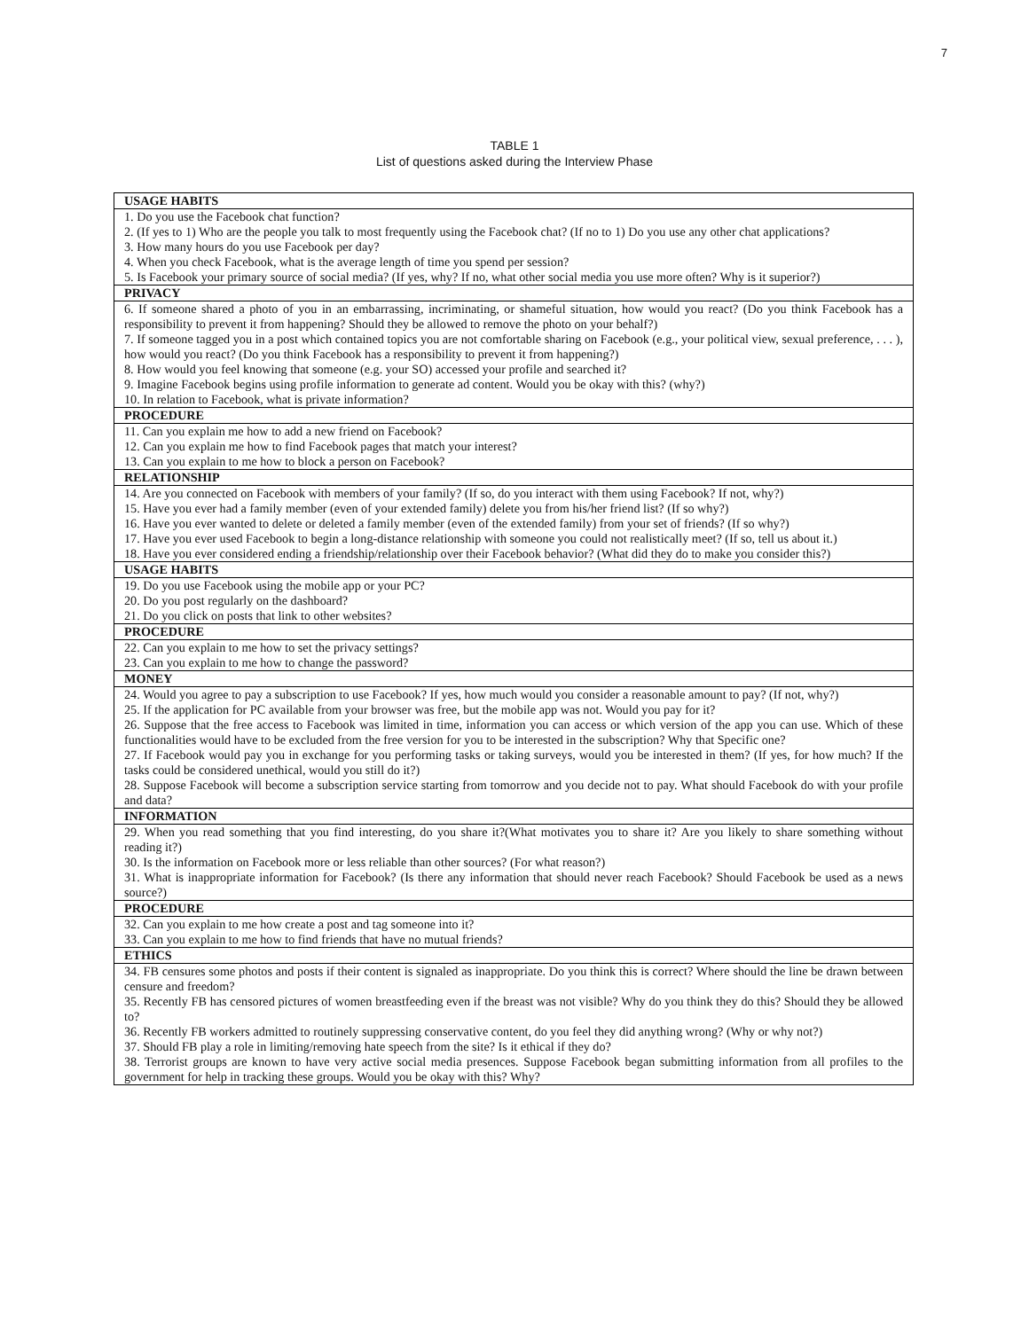7
TABLE 1
List of questions asked during the Interview Phase
| USAGE HABITS |
| --- |
| 1. Do you use the Facebook chat function? 2. (If yes to 1) Who are the people you talk to most frequently using the Facebook chat? (If no to 1) Do you use any other chat applications? 3. How many hours do you use Facebook per day? 4. When you check Facebook, what is the average length of time you spend per session? 5. Is Facebook your primary source of social media? (If yes, why? If no, what other social media you use more often? Why is it superior?) |
| PRIVACY |
| 6. If someone shared a photo of you in an embarrassing, incriminating, or shameful situation, how would you react? (Do you think Facebook has a responsibility to prevent it from happening? Should they be allowed to remove the photo on your behalf?) 7. If someone tagged you in a post which contained topics you are not comfortable sharing on Facebook (e.g., your political view, sexual preference, . . . ), how would you react? (Do you think Facebook has a responsibility to prevent it from happening?) 8. How would you feel knowing that someone (e.g. your SO) accessed your profile and searched it? 9. Imagine Facebook begins using profile information to generate ad content. Would you be okay with this? (why?) 10. In relation to Facebook, what is private information? |
| PROCEDURE |
| 11. Can you explain me how to add a new friend on Facebook? 12. Can you explain me how to find Facebook pages that match your interest? 13. Can you explain to me how to block a person on Facebook? |
| RELATIONSHIP |
| 14. Are you connected on Facebook with members of your family? (If so, do you interact with them using Facebook? If not, why?) 15. Have you ever had a family member (even of your extended family) delete you from his/her friend list? (If so why?) 16. Have you ever wanted to delete or deleted a family member (even of the extended family) from your set of friends? (If so why?) 17. Have you ever used Facebook to begin a long-distance relationship with someone you could not realistically meet? (If so, tell us about it.) 18. Have you ever considered ending a friendship/relationship over their Facebook behavior? (What did they do to make you consider this?) |
| USAGE HABITS |
| 19. Do you use Facebook using the mobile app or your PC? 20. Do you post regularly on the dashboard? 21. Do you click on posts that link to other websites? |
| PROCEDURE |
| 22. Can you explain to me how to set the privacy settings? 23. Can you explain to me how to change the password? |
| MONEY |
| 24. Would you agree to pay a subscription to use Facebook? If yes, how much would you consider a reasonable amount to pay? (If not, why?) 25. If the application for PC available from your browser was free, but the mobile app was not. Would you pay for it? 26. Suppose that the free access to Facebook was limited in time, information you can access or which version of the app you can use. Which of these functionalities would have to be excluded from the free version for you to be interested in the subscription? Why that Specific one? 27. If Facebook would pay you in exchange for you performing tasks or taking surveys, would you be interested in them? (If yes, for how much? If the tasks could be considered unethical, would you still do it?) 28. Suppose Facebook will become a subscription service starting from tomorrow and you decide not to pay. What should Facebook do with your profile and data? |
| INFORMATION |
| 29. When you read something that you find interesting, do you share it?(What motivates you to share it? Are you likely to share something without reading it?) 30. Is the information on Facebook more or less reliable than other sources? (For what reason?) 31. What is inappropriate information for Facebook? (Is there any information that should never reach Facebook? Should Facebook be used as a news source?) |
| PROCEDURE |
| 32. Can you explain to me how create a post and tag someone into it? 33. Can you explain to me how to find friends that have no mutual friends? |
| ETHICS |
| 34. FB censures some photos and posts if their content is signaled as inappropriate. Do you think this is correct? Where should the line be drawn between censure and freedom? 35. Recently FB has censored pictures of women breastfeeding even if the breast was not visible? Why do you think they do this? Should they be allowed to? 36. Recently FB workers admitted to routinely suppressing conservative content, do you feel they did anything wrong? (Why or why not?) 37. Should FB play a role in limiting/removing hate speech from the site? Is it ethical if they do? 38. Terrorist groups are known to have very active social media presences. Suppose Facebook began submitting information from all profiles to the government for help in tracking these groups. Would you be okay with this? Why? |